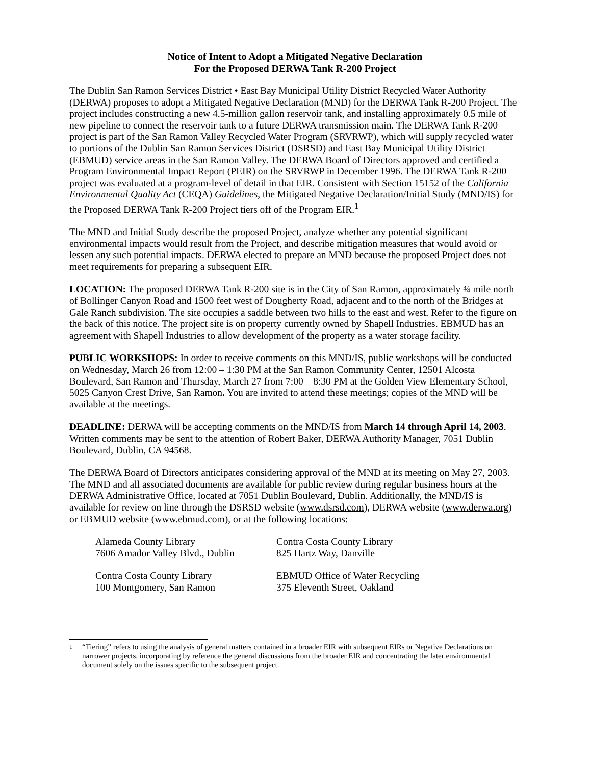Notice of Intent to Adopt a Mitigated Negative Declaration
For the Proposed DERWA Tank R-200 Project
The Dublin San Ramon Services District • East Bay Municipal Utility District Recycled Water Authority (DERWA) proposes to adopt a Mitigated Negative Declaration (MND) for the DERWA Tank R-200 Project. The project includes constructing a new 4.5-million gallon reservoir tank, and installing approximately 0.5 mile of new pipeline to connect the reservoir tank to a future DERWA transmission main. The DERWA Tank R-200 project is part of the San Ramon Valley Recycled Water Program (SRVRWP), which will supply recycled water to portions of the Dublin San Ramon Services District (DSRSD) and East Bay Municipal Utility District (EBMUD) service areas in the San Ramon Valley. The DERWA Board of Directors approved and certified a Program Environmental Impact Report (PEIR) on the SRVRWP in December 1996. The DERWA Tank R-200 project was evaluated at a program-level of detail in that EIR. Consistent with Section 15152 of the California Environmental Quality Act (CEQA) Guidelines, the Mitigated Negative Declaration/Initial Study (MND/IS) for the Proposed DERWA Tank R-200 Project tiers off of the Program EIR.<sup>1</sup>
The MND and Initial Study describe the proposed Project, analyze whether any potential significant environmental impacts would result from the Project, and describe mitigation measures that would avoid or lessen any such potential impacts. DERWA elected to prepare an MND because the proposed Project does not meet requirements for preparing a subsequent EIR.
LOCATION: The proposed DERWA Tank R-200 site is in the City of San Ramon, approximately ¾ mile north of Bollinger Canyon Road and 1500 feet west of Dougherty Road, adjacent and to the north of the Bridges at Gale Ranch subdivision. The site occupies a saddle between two hills to the east and west. Refer to the figure on the back of this notice. The project site is on property currently owned by Shapell Industries. EBMUD has an agreement with Shapell Industries to allow development of the property as a water storage facility.
PUBLIC WORKSHOPS: In order to receive comments on this MND/IS, public workshops will be conducted on Wednesday, March 26 from 12:00 – 1:30 PM at the San Ramon Community Center, 12501 Alcosta Boulevard, San Ramon and Thursday, March 27 from 7:00 – 8:30 PM at the Golden View Elementary School, 5025 Canyon Crest Drive, San Ramon. You are invited to attend these meetings; copies of the MND will be available at the meetings.
DEADLINE: DERWA will be accepting comments on the MND/IS from March 14 through April 14, 2003. Written comments may be sent to the attention of Robert Baker, DERWA Authority Manager, 7051 Dublin Boulevard, Dublin, CA 94568.
The DERWA Board of Directors anticipates considering approval of the MND at its meeting on May 27, 2003. The MND and all associated documents are available for public review during regular business hours at the DERWA Administrative Office, located at 7051 Dublin Boulevard, Dublin. Additionally, the MND/IS is available for review on line through the DSRSD website (www.dsrsd.com), DERWA website (www.derwa.org) or EBMUD website (www.ebmud.com), or at the following locations:
Alameda County Library
7606 Amador Valley Blvd., Dublin
Contra Costa County Library
825 Hartz Way, Danville
Contra Costa County Library
100 Montgomery, San Ramon
EBMUD Office of Water Recycling
375 Eleventh Street, Oakland
<sup>1</sup> “Tiering” refers to using the analysis of general matters contained in a broader EIR with subsequent EIRs or Negative Declarations on narrower projects, incorporating by reference the general discussions from the broader EIR and concentrating the later environmental document solely on the issues specific to the subsequent project.